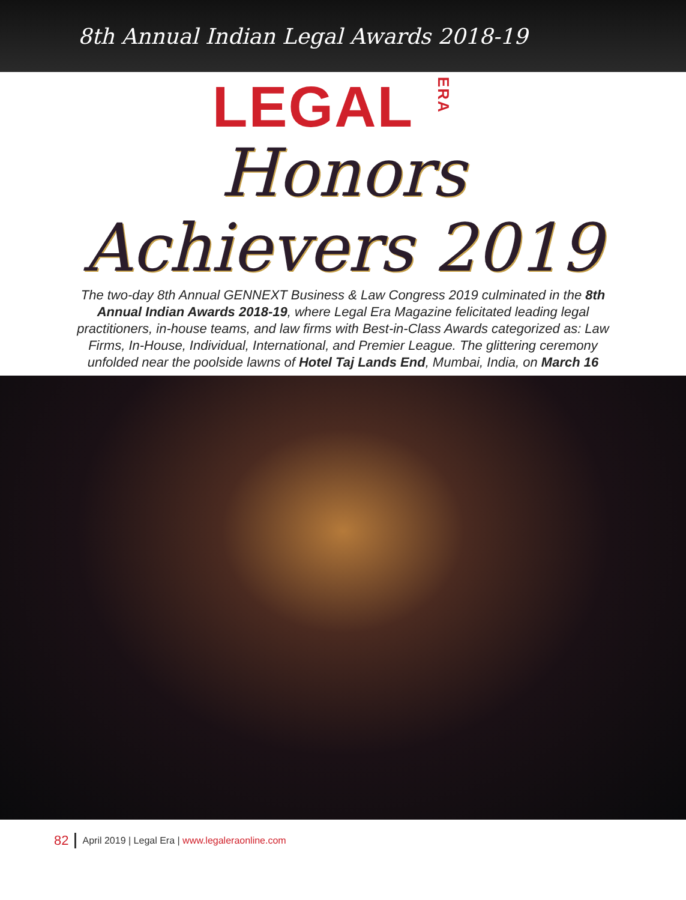8th Annual Indian Legal Awards 2018-19
LEGALERA
Honors
Achievers 2019
The two-day 8th Annual GENNEXT Business & Law Congress 2019 culminated in the 8th Annual Indian Awards 2018-19, where Legal Era Magazine felicitated leading legal practitioners, in-house teams, and law firms with Best-in-Class Awards categorized as: Law Firms, In-House, Individual, International, and Premier League. The glittering ceremony unfolded near the poolside lawns of Hotel Taj Lands End, Mumbai, India, on March 16
82 April 2019 | Legal Era | www.legaleraonline.com